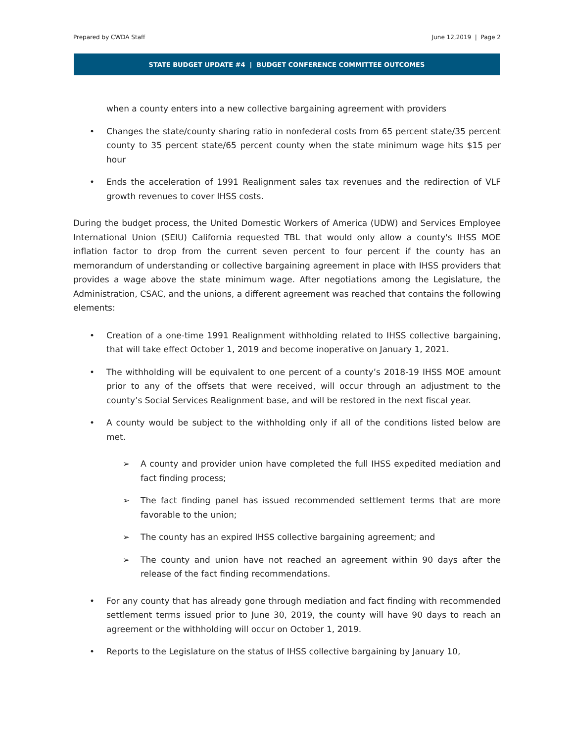Prepared by CWDA Staff June 12,2019 | Page 2
STATE BUDGET UPDATE #4 | BUDGET CONFERENCE COMMITTEE OUTCOMES
when a county enters into a new collective bargaining agreement with providers
• Changes the state/county sharing ratio in nonfederal costs from 65 percent state/35 percent county to 35 percent state/65 percent county when the state minimum wage hits $15 per hour
• Ends the acceleration of 1991 Realignment sales tax revenues and the redirection of VLF growth revenues to cover IHSS costs.
During the budget process, the United Domestic Workers of America (UDW) and Services Employee International Union (SEIU) California requested TBL that would only allow a county's IHSS MOE inflation factor to drop from the current seven percent to four percent if the county has an memorandum of understanding or collective bargaining agreement in place with IHSS providers that provides a wage above the state minimum wage. After negotiations among the Legislature, the Administration, CSAC, and the unions, a different agreement was reached that contains the following elements:
• Creation of a one-time 1991 Realignment withholding related to IHSS collective bargaining, that will take effect October 1, 2019 and become inoperative on January 1, 2021.
• The withholding will be equivalent to one percent of a county’s 2018-19 IHSS MOE amount prior to any of the offsets that were received, will occur through an adjustment to the county’s Social Services Realignment base, and will be restored in the next fiscal year.
• A county would be subject to the withholding only if all of the conditions listed below are met.
➢ A county and provider union have completed the full IHSS expedited mediation and fact finding process;
➢ The fact finding panel has issued recommended settlement terms that are more favorable to the union;
➢ The county has an expired IHSS collective bargaining agreement; and
➢ The county and union have not reached an agreement within 90 days after the release of the fact finding recommendations.
• For any county that has already gone through mediation and fact finding with recommended settlement terms issued prior to June 30, 2019, the county will have 90 days to reach an agreement or the withholding will occur on October 1, 2019.
• Reports to the Legislature on the status of IHSS collective bargaining by January 10,